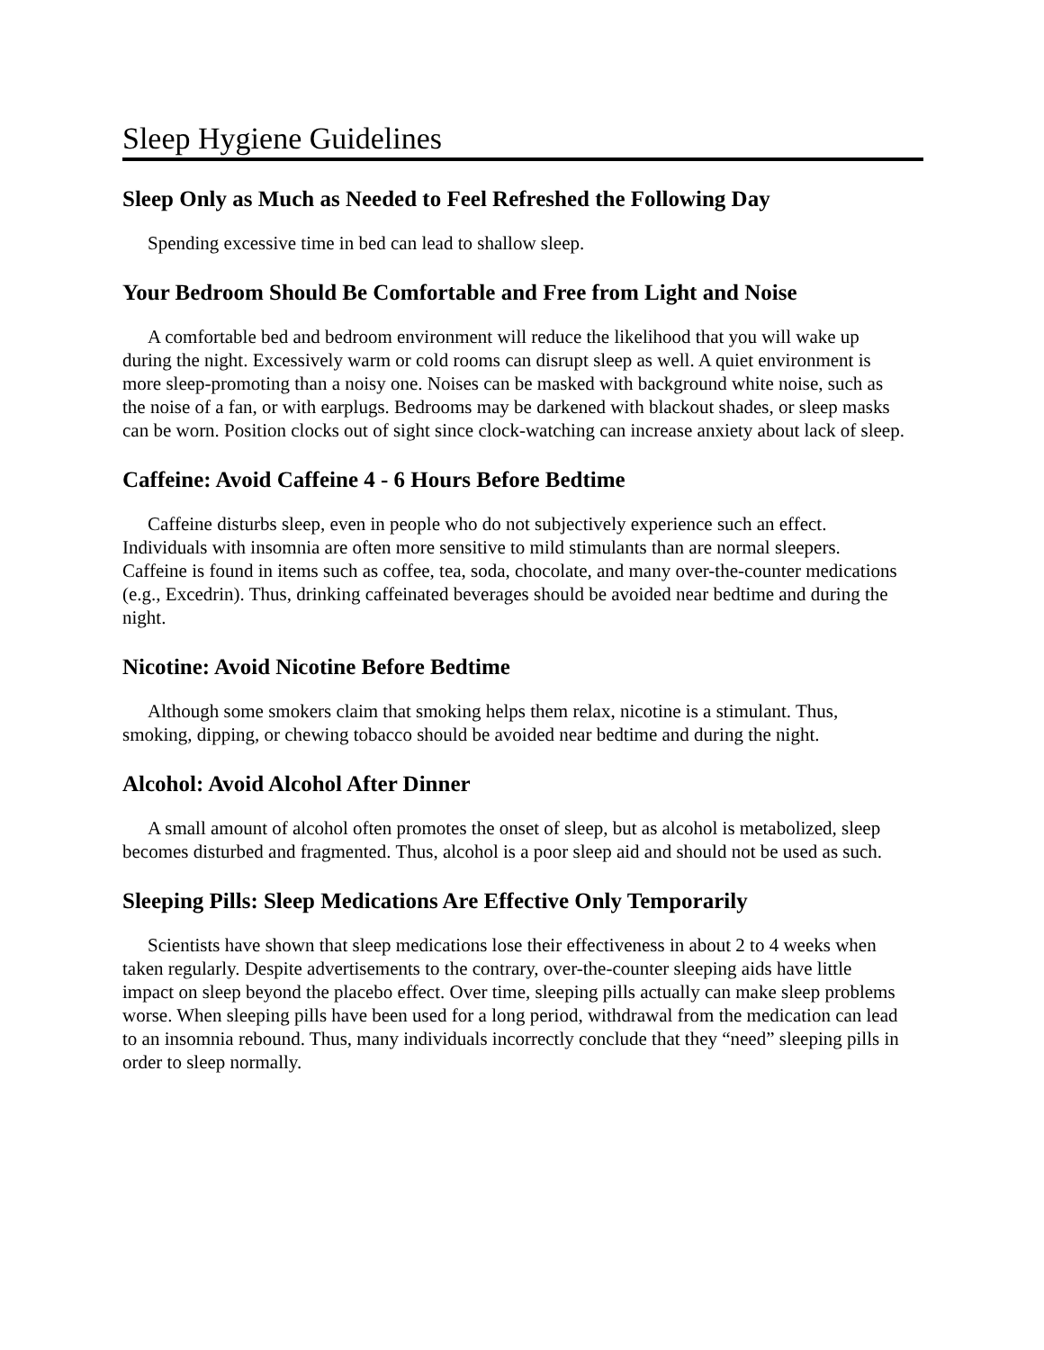Sleep Hygiene Guidelines
Sleep Only as Much as Needed to Feel Refreshed the Following Day
Spending excessive time in bed can lead to shallow sleep.
Your Bedroom Should Be Comfortable and Free from Light and Noise
A comfortable bed and bedroom environment will reduce the likelihood that you will wake up during the night. Excessively warm or cold rooms can disrupt sleep as well. A quiet environment is more sleep-promoting than a noisy one. Noises can be masked with background white noise, such as the noise of a fan, or with earplugs. Bedrooms may be darkened with blackout shades, or sleep masks can be worn. Position clocks out of sight since clock-watching can increase anxiety about lack of sleep.
Caffeine: Avoid Caffeine 4 - 6 Hours Before Bedtime
Caffeine disturbs sleep, even in people who do not subjectively experience such an effect. Individuals with insomnia are often more sensitive to mild stimulants than are normal sleepers. Caffeine is found in items such as coffee, tea, soda, chocolate, and many over-the-counter medications (e.g., Excedrin). Thus, drinking caffeinated beverages should be avoided near bedtime and during the night.
Nicotine: Avoid Nicotine Before Bedtime
Although some smokers claim that smoking helps them relax, nicotine is a stimulant. Thus, smoking, dipping, or chewing tobacco should be avoided near bedtime and during the night.
Alcohol: Avoid Alcohol After Dinner
A small amount of alcohol often promotes the onset of sleep, but as alcohol is metabolized, sleep becomes disturbed and fragmented. Thus, alcohol is a poor sleep aid and should not be used as such.
Sleeping Pills: Sleep Medications Are Effective Only Temporarily
Scientists have shown that sleep medications lose their effectiveness in about 2 to 4 weeks when taken regularly. Despite advertisements to the contrary, over-the-counter sleeping aids have little impact on sleep beyond the placebo effect. Over time, sleeping pills actually can make sleep problems worse. When sleeping pills have been used for a long period, withdrawal from the medication can lead to an insomnia rebound. Thus, many individuals incorrectly conclude that they “need” sleeping pills in order to sleep normally.